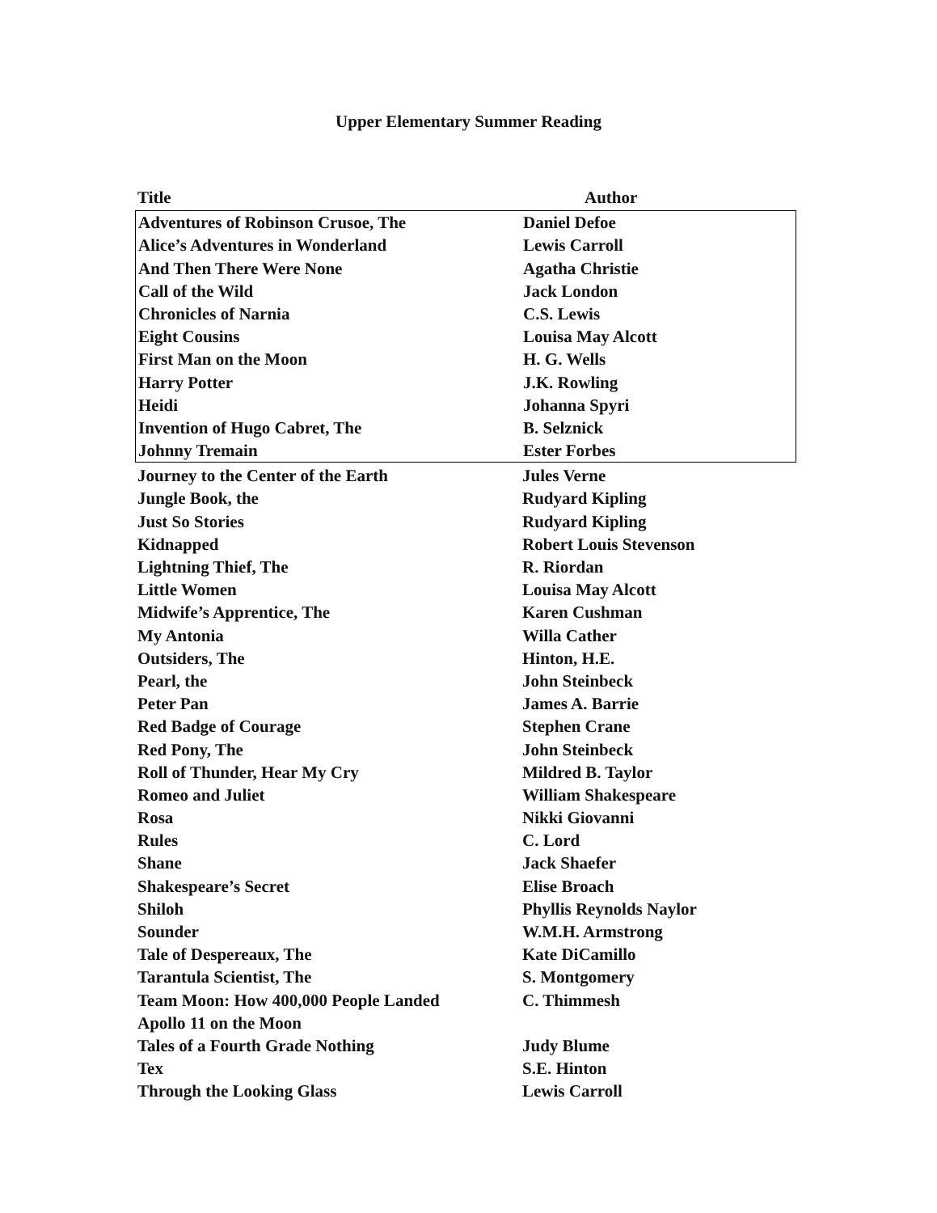Upper Elementary Summer Reading
| Title | Author |
| --- | --- |
| Adventures of Robinson Crusoe, The | Daniel Defoe |
| Alice’s Adventures in Wonderland | Lewis Carroll |
| And Then There Were None | Agatha Christie |
| Call of the Wild | Jack London |
| Chronicles of Narnia | C.S. Lewis |
| Eight Cousins | Louisa May Alcott |
| First Man on the Moon | H. G. Wells |
| Harry Potter | J.K. Rowling |
| Heidi | Johanna Spyri |
| Invention of Hugo Cabret, The | B. Selznick |
| Johnny Tremain | Ester Forbes |
| Journey to the Center of the Earth | Jules Verne |
| Jungle Book, the | Rudyard Kipling |
| Just So Stories | Rudyard Kipling |
| Kidnapped | Robert Louis Stevenson |
| Lightning Thief, The | R. Riordan |
| Little Women | Louisa May Alcott |
| Midwife’s Apprentice, The | Karen Cushman |
| My Antonia | Willa Cather |
| Outsiders, The | Hinton, H.E. |
| Pearl, the | John Steinbeck |
| Peter Pan | James A. Barrie |
| Red Badge of Courage | Stephen Crane |
| Red Pony, The | John Steinbeck |
| Roll of Thunder, Hear My Cry | Mildred B. Taylor |
| Romeo and Juliet | William Shakespeare |
| Rosa | Nikki Giovanni |
| Rules | C. Lord |
| Shane | Jack Shaefer |
| Shakespeare’s Secret | Elise Broach |
| Shiloh | Phyllis Reynolds Naylor |
| Sounder | W.M.H. Armstrong |
| Tale of Despereaux, The | Kate DiCamillo |
| Tarantula Scientist, The | S. Montgomery |
| Team Moon: How 400,000 People Landed Apollo 11 on the Moon | C. Thimmesh |
| Tales of a Fourth Grade Nothing | Judy Blume |
| Tex | S.E. Hinton |
| Through the Looking Glass | Lewis Carroll |